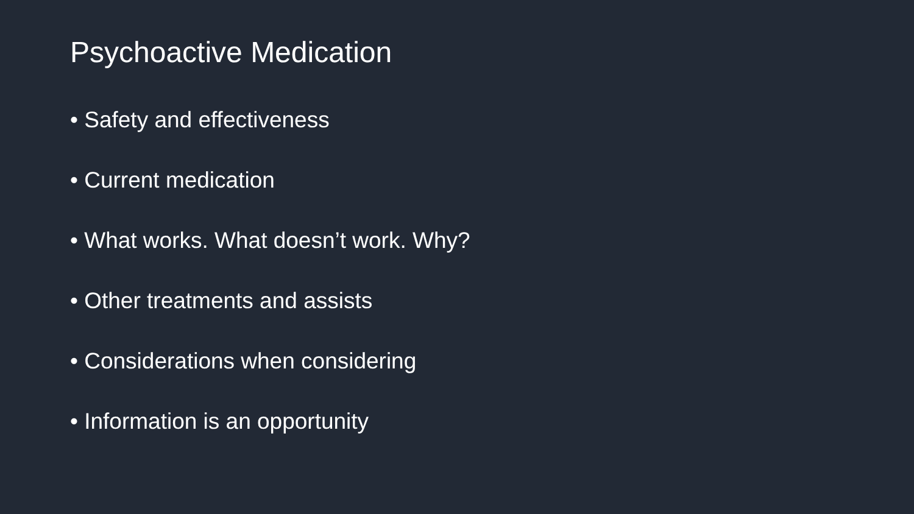Psychoactive Medication
• Safety and effectiveness
• Current medication
• What works. What doesn’t work. Why?
• Other treatments and assists
• Considerations when considering
• Information is an opportunity